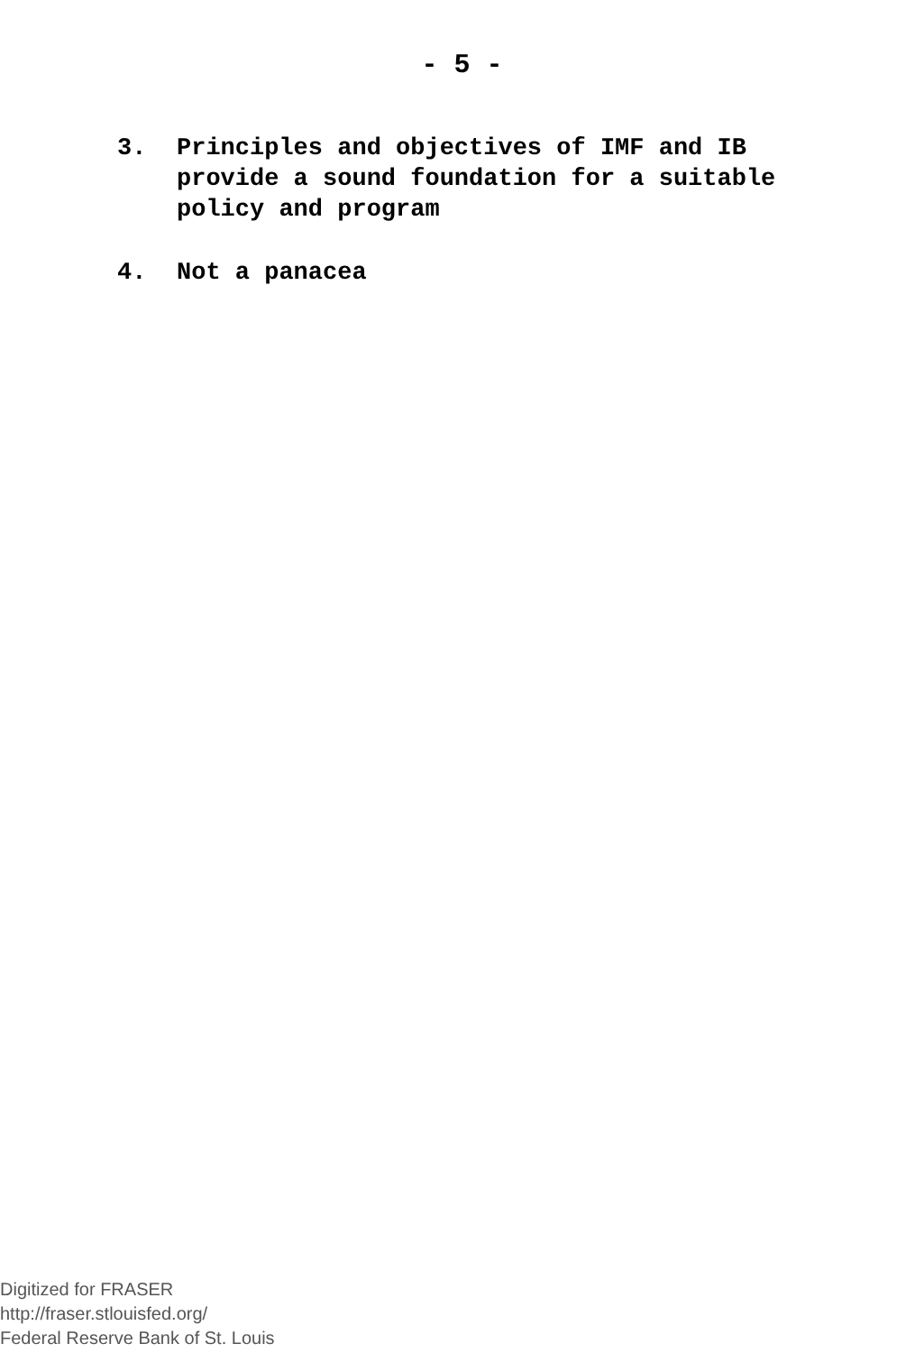- 5 -
3. Principles and objectives of IMF and IB
provide a sound foundation for a suitable
policy and program
4. Not a panacea
Digitized for FRASER
http://fraser.stlouisfed.org/
Federal Reserve Bank of St. Louis